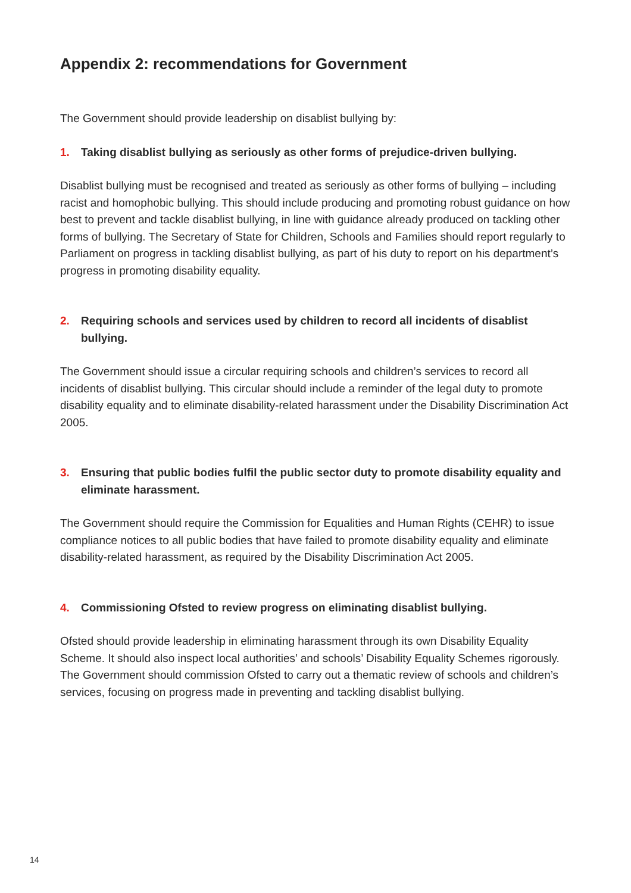Appendix 2: recommendations for Government
The Government should provide leadership on disablist bullying by:
1. Taking disablist bullying as seriously as other forms of prejudice-driven bullying.
Disablist bullying must be recognised and treated as seriously as other forms of bullying – including racist and homophobic bullying. This should include producing and promoting robust guidance on how best to prevent and tackle disablist bullying, in line with guidance already produced on tackling other forms of bullying. The Secretary of State for Children, Schools and Families should report regularly to Parliament on progress in tackling disablist bullying, as part of his duty to report on his department’s progress in promoting disability equality.
2. Requiring schools and services used by children to record all incidents of disablist bullying.
The Government should issue a circular requiring schools and children’s services to record all incidents of disablist bullying. This circular should include a reminder of the legal duty to promote disability equality and to eliminate disability-related harassment under the Disability Discrimination Act 2005.
3. Ensuring that public bodies fulfil the public sector duty to promote disability equality and eliminate harassment.
The Government should require the Commission for Equalities and Human Rights (CEHR) to issue compliance notices to all public bodies that have failed to promote disability equality and eliminate disability-related harassment, as required by the Disability Discrimination Act 2005.
4. Commissioning Ofsted to review progress on eliminating disablist bullying.
Ofsted should provide leadership in eliminating harassment through its own Disability Equality Scheme. It should also inspect local authorities’ and schools’ Disability Equality Schemes rigorously. The Government should commission Ofsted to carry out a thematic review of schools and children’s services, focusing on progress made in preventing and tackling disablist bullying.
14